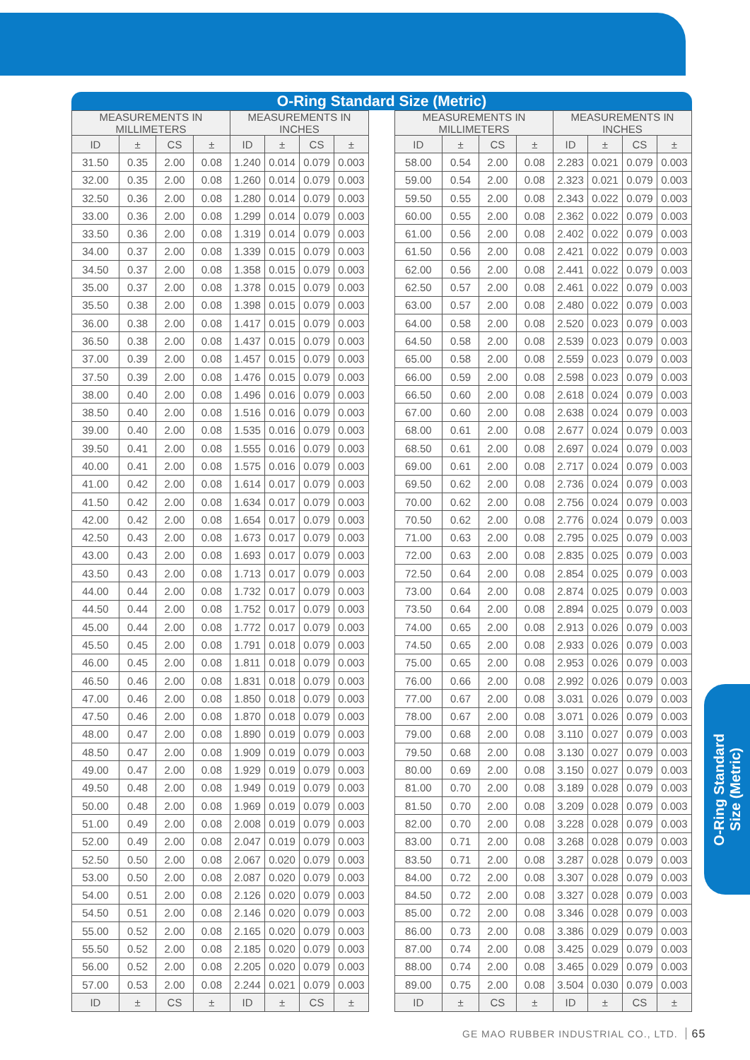O-Ring Standard Size (Metric)
| MEASUREMENTS IN MILLIMETERS | | | | MEASUREMENTS IN INCHES | | | | | MEASUREMENTS IN MILLIMETERS | | | | MEASUREMENTS IN INCHES | | | |
| --- | --- | --- | --- | --- | --- | --- | --- | --- | --- | --- | --- | --- | --- | --- | --- | --- |
| ID | ± | CS | ± | ID | ± | CS | ± | | ID | ± | CS | ± | ID | ± | CS | ± |
| 31.50 | 0.35 | 2.00 | 0.08 | 1.240 | 0.014 | 0.079 | 0.003 | | 58.00 | 0.54 | 2.00 | 0.08 | 2.283 | 0.021 | 0.079 | 0.003 |
| 32.00 | 0.35 | 2.00 | 0.08 | 1.260 | 0.014 | 0.079 | 0.003 | | 59.00 | 0.54 | 2.00 | 0.08 | 2.323 | 0.021 | 0.079 | 0.003 |
| 32.50 | 0.36 | 2.00 | 0.08 | 1.280 | 0.014 | 0.079 | 0.003 | | 59.50 | 0.55 | 2.00 | 0.08 | 2.343 | 0.022 | 0.079 | 0.003 |
| 33.00 | 0.36 | 2.00 | 0.08 | 1.299 | 0.014 | 0.079 | 0.003 | | 60.00 | 0.55 | 2.00 | 0.08 | 2.362 | 0.022 | 0.079 | 0.003 |
| 33.50 | 0.36 | 2.00 | 0.08 | 1.319 | 0.014 | 0.079 | 0.003 | | 61.00 | 0.56 | 2.00 | 0.08 | 2.402 | 0.022 | 0.079 | 0.003 |
| 34.00 | 0.37 | 2.00 | 0.08 | 1.339 | 0.015 | 0.079 | 0.003 | | 61.50 | 0.56 | 2.00 | 0.08 | 2.421 | 0.022 | 0.079 | 0.003 |
| 34.50 | 0.37 | 2.00 | 0.08 | 1.358 | 0.015 | 0.079 | 0.003 | | 62.00 | 0.56 | 2.00 | 0.08 | 2.441 | 0.022 | 0.079 | 0.003 |
| 35.00 | 0.37 | 2.00 | 0.08 | 1.378 | 0.015 | 0.079 | 0.003 | | 62.50 | 0.57 | 2.00 | 0.08 | 2.461 | 0.022 | 0.079 | 0.003 |
| 35.50 | 0.38 | 2.00 | 0.08 | 1.398 | 0.015 | 0.079 | 0.003 | | 63.00 | 0.57 | 2.00 | 0.08 | 2.480 | 0.022 | 0.079 | 0.003 |
| 36.00 | 0.38 | 2.00 | 0.08 | 1.417 | 0.015 | 0.079 | 0.003 | | 64.00 | 0.58 | 2.00 | 0.08 | 2.520 | 0.023 | 0.079 | 0.003 |
| 36.50 | 0.38 | 2.00 | 0.08 | 1.437 | 0.015 | 0.079 | 0.003 | | 64.50 | 0.58 | 2.00 | 0.08 | 2.539 | 0.023 | 0.079 | 0.003 |
| 37.00 | 0.39 | 2.00 | 0.08 | 1.457 | 0.015 | 0.079 | 0.003 | | 65.00 | 0.58 | 2.00 | 0.08 | 2.559 | 0.023 | 0.079 | 0.003 |
| 37.50 | 0.39 | 2.00 | 0.08 | 1.476 | 0.015 | 0.079 | 0.003 | | 66.00 | 0.59 | 2.00 | 0.08 | 2.598 | 0.023 | 0.079 | 0.003 |
| 38.00 | 0.40 | 2.00 | 0.08 | 1.496 | 0.016 | 0.079 | 0.003 | | 66.50 | 0.60 | 2.00 | 0.08 | 2.618 | 0.024 | 0.079 | 0.003 |
| 38.50 | 0.40 | 2.00 | 0.08 | 1.516 | 0.016 | 0.079 | 0.003 | | 67.00 | 0.60 | 2.00 | 0.08 | 2.638 | 0.024 | 0.079 | 0.003 |
| 39.00 | 0.40 | 2.00 | 0.08 | 1.535 | 0.016 | 0.079 | 0.003 | | 68.00 | 0.61 | 2.00 | 0.08 | 2.677 | 0.024 | 0.079 | 0.003 |
| 39.50 | 0.41 | 2.00 | 0.08 | 1.555 | 0.016 | 0.079 | 0.003 | | 68.50 | 0.61 | 2.00 | 0.08 | 2.697 | 0.024 | 0.079 | 0.003 |
| 40.00 | 0.41 | 2.00 | 0.08 | 1.575 | 0.016 | 0.079 | 0.003 | | 69.00 | 0.61 | 2.00 | 0.08 | 2.717 | 0.024 | 0.079 | 0.003 |
| 41.00 | 0.42 | 2.00 | 0.08 | 1.614 | 0.017 | 0.079 | 0.003 | | 69.50 | 0.62 | 2.00 | 0.08 | 2.736 | 0.024 | 0.079 | 0.003 |
| 41.50 | 0.42 | 2.00 | 0.08 | 1.634 | 0.017 | 0.079 | 0.003 | | 70.00 | 0.62 | 2.00 | 0.08 | 2.756 | 0.024 | 0.079 | 0.003 |
| 42.00 | 0.42 | 2.00 | 0.08 | 1.654 | 0.017 | 0.079 | 0.003 | | 70.50 | 0.62 | 2.00 | 0.08 | 2.776 | 0.024 | 0.079 | 0.003 |
| 42.50 | 0.43 | 2.00 | 0.08 | 1.673 | 0.017 | 0.079 | 0.003 | | 71.00 | 0.63 | 2.00 | 0.08 | 2.795 | 0.025 | 0.079 | 0.003 |
| 43.00 | 0.43 | 2.00 | 0.08 | 1.693 | 0.017 | 0.079 | 0.003 | | 72.00 | 0.63 | 2.00 | 0.08 | 2.835 | 0.025 | 0.079 | 0.003 |
| 43.50 | 0.43 | 2.00 | 0.08 | 1.713 | 0.017 | 0.079 | 0.003 | | 72.50 | 0.64 | 2.00 | 0.08 | 2.854 | 0.025 | 0.079 | 0.003 |
| 44.00 | 0.44 | 2.00 | 0.08 | 1.732 | 0.017 | 0.079 | 0.003 | | 73.00 | 0.64 | 2.00 | 0.08 | 2.874 | 0.025 | 0.079 | 0.003 |
| 44.50 | 0.44 | 2.00 | 0.08 | 1.752 | 0.017 | 0.079 | 0.003 | | 73.50 | 0.64 | 2.00 | 0.08 | 2.894 | 0.025 | 0.079 | 0.003 |
| 45.00 | 0.44 | 2.00 | 0.08 | 1.772 | 0.017 | 0.079 | 0.003 | | 74.00 | 0.65 | 2.00 | 0.08 | 2.913 | 0.026 | 0.079 | 0.003 |
| 45.50 | 0.45 | 2.00 | 0.08 | 1.791 | 0.018 | 0.079 | 0.003 | | 74.50 | 0.65 | 2.00 | 0.08 | 2.933 | 0.026 | 0.079 | 0.003 |
| 46.00 | 0.45 | 2.00 | 0.08 | 1.811 | 0.018 | 0.079 | 0.003 | | 75.00 | 0.65 | 2.00 | 0.08 | 2.953 | 0.026 | 0.079 | 0.003 |
| 46.50 | 0.46 | 2.00 | 0.08 | 1.831 | 0.018 | 0.079 | 0.003 | | 76.00 | 0.66 | 2.00 | 0.08 | 2.992 | 0.026 | 0.079 | 0.003 |
| 47.00 | 0.46 | 2.00 | 0.08 | 1.850 | 0.018 | 0.079 | 0.003 | | 77.00 | 0.67 | 2.00 | 0.08 | 3.031 | 0.026 | 0.079 | 0.003 |
| 47.50 | 0.46 | 2.00 | 0.08 | 1.870 | 0.018 | 0.079 | 0.003 | | 78.00 | 0.67 | 2.00 | 0.08 | 3.071 | 0.026 | 0.079 | 0.003 |
| 48.00 | 0.47 | 2.00 | 0.08 | 1.890 | 0.019 | 0.079 | 0.003 | | 79.00 | 0.68 | 2.00 | 0.08 | 3.110 | 0.027 | 0.079 | 0.003 |
| 48.50 | 0.47 | 2.00 | 0.08 | 1.909 | 0.019 | 0.079 | 0.003 | | 79.50 | 0.68 | 2.00 | 0.08 | 3.130 | 0.027 | 0.079 | 0.003 |
| 49.00 | 0.47 | 2.00 | 0.08 | 1.929 | 0.019 | 0.079 | 0.003 | | 80.00 | 0.69 | 2.00 | 0.08 | 3.150 | 0.027 | 0.079 | 0.003 |
| 49.50 | 0.48 | 2.00 | 0.08 | 1.949 | 0.019 | 0.079 | 0.003 | | 81.00 | 0.70 | 2.00 | 0.08 | 3.189 | 0.028 | 0.079 | 0.003 |
| 50.00 | 0.48 | 2.00 | 0.08 | 1.969 | 0.019 | 0.079 | 0.003 | | 81.50 | 0.70 | 2.00 | 0.08 | 3.209 | 0.028 | 0.079 | 0.003 |
| 51.00 | 0.49 | 2.00 | 0.08 | 2.008 | 0.019 | 0.079 | 0.003 | | 82.00 | 0.70 | 2.00 | 0.08 | 3.228 | 0.028 | 0.079 | 0.003 |
| 52.00 | 0.49 | 2.00 | 0.08 | 2.047 | 0.019 | 0.079 | 0.003 | | 83.00 | 0.71 | 2.00 | 0.08 | 3.268 | 0.028 | 0.079 | 0.003 |
| 52.50 | 0.50 | 2.00 | 0.08 | 2.067 | 0.020 | 0.079 | 0.003 | | 83.50 | 0.71 | 2.00 | 0.08 | 3.287 | 0.028 | 0.079 | 0.003 |
| 53.00 | 0.50 | 2.00 | 0.08 | 2.087 | 0.020 | 0.079 | 0.003 | | 84.00 | 0.72 | 2.00 | 0.08 | 3.307 | 0.028 | 0.079 | 0.003 |
| 54.00 | 0.51 | 2.00 | 0.08 | 2.126 | 0.020 | 0.079 | 0.003 | | 84.50 | 0.72 | 2.00 | 0.08 | 3.327 | 0.028 | 0.079 | 0.003 |
| 54.50 | 0.51 | 2.00 | 0.08 | 2.146 | 0.020 | 0.079 | 0.003 | | 85.00 | 0.72 | 2.00 | 0.08 | 3.346 | 0.028 | 0.079 | 0.003 |
| 55.00 | 0.52 | 2.00 | 0.08 | 2.165 | 0.020 | 0.079 | 0.003 | | 86.00 | 0.73 | 2.00 | 0.08 | 3.386 | 0.029 | 0.079 | 0.003 |
| 55.50 | 0.52 | 2.00 | 0.08 | 2.185 | 0.020 | 0.079 | 0.003 | | 87.00 | 0.74 | 2.00 | 0.08 | 3.425 | 0.029 | 0.079 | 0.003 |
| 56.00 | 0.52 | 2.00 | 0.08 | 2.205 | 0.020 | 0.079 | 0.003 | | 88.00 | 0.74 | 2.00 | 0.08 | 3.465 | 0.029 | 0.079 | 0.003 |
| 57.00 | 0.53 | 2.00 | 0.08 | 2.244 | 0.021 | 0.079 | 0.003 | | 89.00 | 0.75 | 2.00 | 0.08 | 3.504 | 0.030 | 0.079 | 0.003 |
| ID | ± | CS | ± | ID | ± | CS | ± | | ID | ± | CS | ± | ID | ± | CS | ± |
O-Ring Standard
Size (Metric)
GE MAO RUBBER INDUSTRIAL CO., LTD. 65